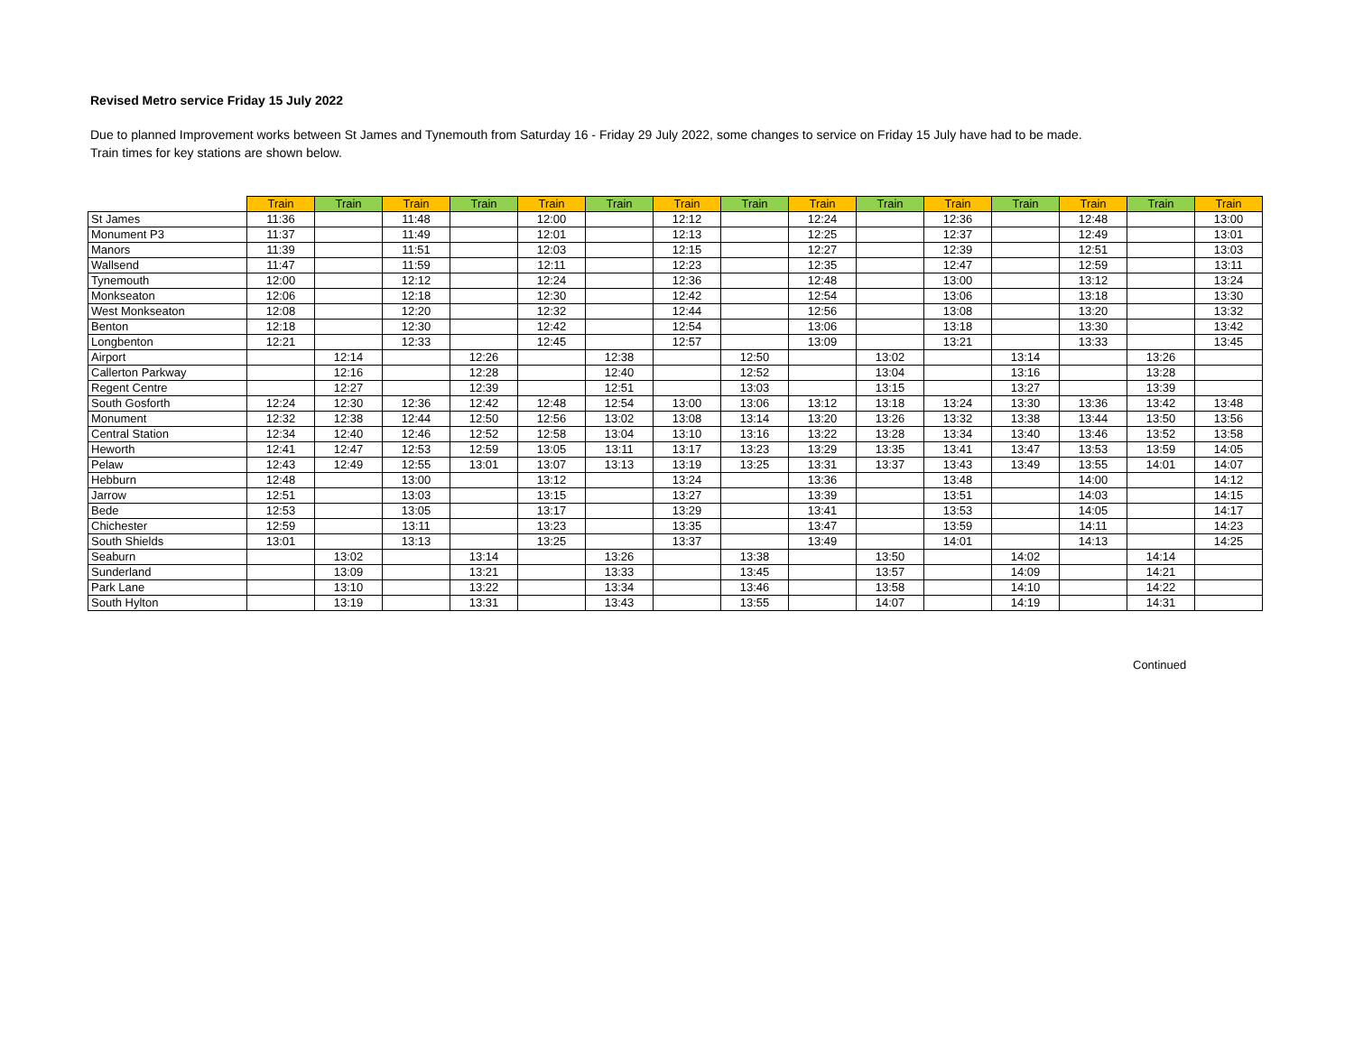Revised Metro service Friday 15 July 2022
Due to planned Improvement works between St James and Tynemouth from Saturday 16 - Friday 29 July 2022, some changes to service on Friday 15 July have had to be made.
Train times for key stations are shown below.
| | Train | Train | Train | Train | Train | Train | Train | Train | Train | Train | Train | Train | Train | Train | Train |
| --- | --- | --- | --- | --- | --- | --- | --- | --- | --- | --- | --- | --- | --- | --- | --- |
| St James | 11:36 | | 11:48 | | 12:00 | | 12:12 | | 12:24 | | 12:36 | | 12:48 | | 13:00 |
| Monument P3 | 11:37 | | 11:49 | | 12:01 | | 12:13 | | 12:25 | | 12:37 | | 12:49 | | 13:01 |
| Manors | 11:39 | | 11:51 | | 12:03 | | 12:15 | | 12:27 | | 12:39 | | 12:51 | | 13:03 |
| Wallsend | 11:47 | | 11:59 | | 12:11 | | 12:23 | | 12:35 | | 12:47 | | 12:59 | | 13:11 |
| Tynemouth | 12:00 | | 12:12 | | 12:24 | | 12:36 | | 12:48 | | 13:00 | | 13:12 | | 13:24 |
| Monkseaton | 12:06 | | 12:18 | | 12:30 | | 12:42 | | 12:54 | | 13:06 | | 13:18 | | 13:30 |
| West Monkseaton | 12:08 | | 12:20 | | 12:32 | | 12:44 | | 12:56 | | 13:08 | | 13:20 | | 13:32 |
| Benton | 12:18 | | 12:30 | | 12:42 | | 12:54 | | 13:06 | | 13:18 | | 13:30 | | 13:42 |
| Longbenton | 12:21 | | 12:33 | | 12:45 | | 12:57 | | 13:09 | | 13:21 | | 13:33 | | 13:45 |
| Airport | | 12:14 | | 12:26 | | 12:38 | | 12:50 | | 13:02 | | 13:14 | | 13:26 | |
| Callerton Parkway | | 12:16 | | 12:28 | | 12:40 | | 12:52 | | 13:04 | | 13:16 | | 13:28 | |
| Regent Centre | | 12:27 | | 12:39 | | 12:51 | | 13:03 | | 13:15 | | 13:27 | | 13:39 | |
| South Gosforth | 12:24 | 12:30 | 12:36 | 12:42 | 12:48 | 12:54 | 13:00 | 13:06 | 13:12 | 13:18 | 13:24 | 13:30 | 13:36 | 13:42 | 13:48 |
| Monument | 12:32 | 12:38 | 12:44 | 12:50 | 12:56 | 13:02 | 13:08 | 13:14 | 13:20 | 13:26 | 13:32 | 13:38 | 13:44 | 13:50 | 13:56 |
| Central Station | 12:34 | 12:40 | 12:46 | 12:52 | 12:58 | 13:04 | 13:10 | 13:16 | 13:22 | 13:28 | 13:34 | 13:40 | 13:46 | 13:52 | 13:58 |
| Heworth | 12:41 | 12:47 | 12:53 | 12:59 | 13:05 | 13:11 | 13:17 | 13:23 | 13:29 | 13:35 | 13:41 | 13:47 | 13:53 | 13:59 | 14:05 |
| Pelaw | 12:43 | 12:49 | 12:55 | 13:01 | 13:07 | 13:13 | 13:19 | 13:25 | 13:31 | 13:37 | 13:43 | 13:49 | 13:55 | 14:01 | 14:07 |
| Hebburn | 12:48 | | 13:00 | | 13:12 | | 13:24 | | 13:36 | | 13:48 | | 14:00 | | 14:12 |
| Jarrow | 12:51 | | 13:03 | | 13:15 | | 13:27 | | 13:39 | | 13:51 | | 14:03 | | 14:15 |
| Bede | 12:53 | | 13:05 | | 13:17 | | 13:29 | | 13:41 | | 13:53 | | 14:05 | | 14:17 |
| Chichester | 12:59 | | 13:11 | | 13:23 | | 13:35 | | 13:47 | | 13:59 | | 14:11 | | 14:23 |
| South Shields | 13:01 | | 13:13 | | 13:25 | | 13:37 | | 13:49 | | 14:01 | | 14:13 | | 14:25 |
| Seaburn | | 13:02 | | 13:14 | | 13:26 | | 13:38 | | 13:50 | | 14:02 | | 14:14 | |
| Sunderland | | 13:09 | | 13:21 | | 13:33 | | 13:45 | | 13:57 | | 14:09 | | 14:21 | |
| Park Lane | | 13:10 | | 13:22 | | 13:34 | | 13:46 | | 13:58 | | 14:10 | | 14:22 | |
| South Hylton | | 13:19 | | 13:31 | | 13:43 | | 13:55 | | 14:07 | | 14:19 | | 14:31 | |
Continued